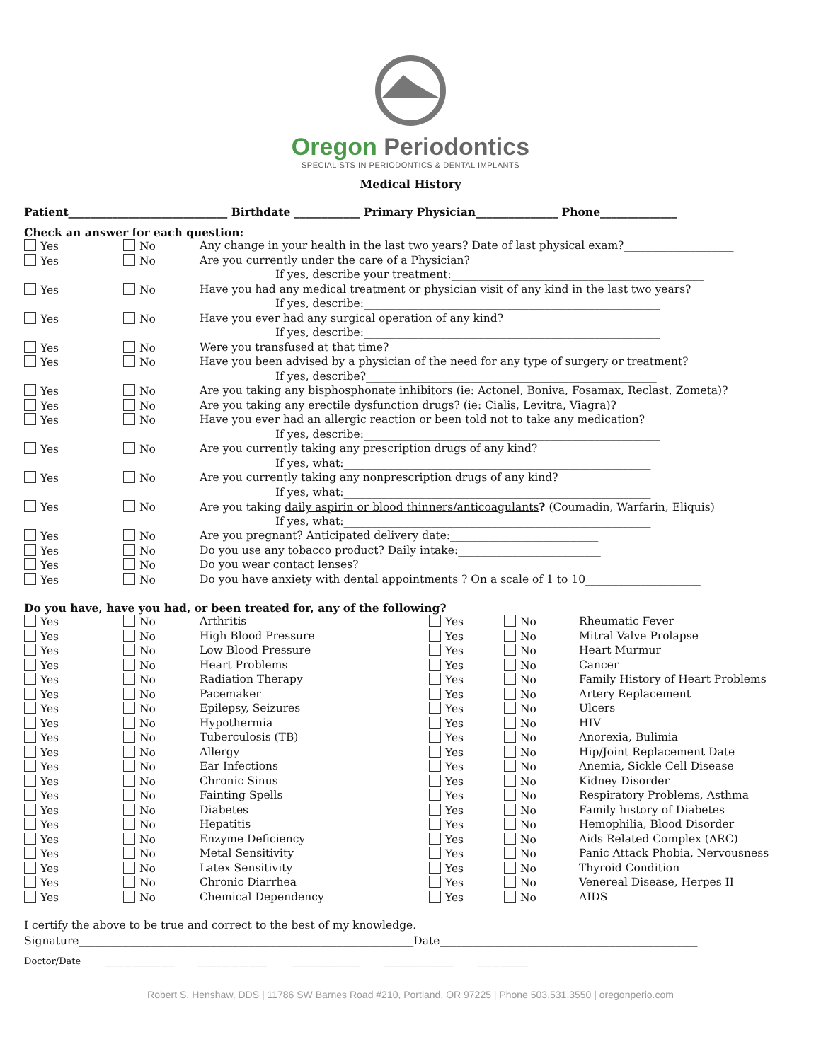Oregon Periodontics
SPECIALISTS IN PERIODONTICS & DENTAL IMPLANTS
Medical History
Patient_____________________________ Birthdate ____________ Primary Physician_______________ Phone______________
Check an answer for each question:
| Yes | No | Any change in your health in the last two years? Date of last physical exam?____________________ |
| Yes | No | Are you currently under the care of a Physician? |
| | | If yes, describe your treatment:______________________________________________ |
| Yes | No | Have you had any medical treatment or physician visit of any kind in the last two years? |
| | | If yes, describe:______________________________________________________ |
| Yes | No | Have you ever had any surgical operation of any kind? |
| | | If yes, describe:______________________________________________________ |
| Yes | No | Were you transfused at that time? |
| Yes | No | Have you been advised by a physician of the need for any type of surgery or treatment? |
| | | If yes, describe?_____________________________________________________ |
| Yes | No | Are you taking any bisphosphonate inhibitors (ie: Actonel, Boniva, Fosamax, Reclast, Zometa)? |
| Yes | No | Are you taking any erectile dysfunction drugs? (ie: Cialis, Levitra, Viagra)? |
| Yes | No | Have you ever had an allergic reaction or been told not to take any medication? |
| | | If yes, describe:______________________________________________________ |
| Yes | No | Are you currently taking any prescription drugs of any kind? |
| | | If yes, what:________________________________________________________ |
| Yes | No | Are you currently taking any nonprescription drugs of any kind? |
| | | If yes, what:________________________________________________________ |
| Yes | No | Are you taking daily aspirin or blood thinners/anticoagulants ? (Coumadin, Warfarin, Eliquis) |
| | | If yes, what:________________________________________________________ |
| Yes | No | Are you pregnant? Anticipated delivery date:___________________________ |
| Yes | No | Do you use any tobacco product? Daily intake:__________________________ |
| Yes | No | Do you wear contact lenses? |
| Yes | No | Do you have anxiety with dental appointments ? On a scale of 1 to 10_____________________ |
Do you have, have you had, or been treated for, any of the following?
| Yes | No | Arthritis | Yes | No | Rheumatic Fever |
| Yes | No | High Blood Pressure | Yes | No | Mitral Valve Prolapse |
| Yes | No | Low Blood Pressure | Yes | No | Heart Murmur |
| Yes | No | Heart Problems | Yes | No | Cancer |
| Yes | No | Radiation Therapy | Yes | No | Family History of Heart Problems |
| Yes | No | Pacemaker | Yes | No | Artery Replacement |
| Yes | No | Epilepsy, Seizures | Yes | No | Ulcers |
| Yes | No | Hypothermia | Yes | No | HIV |
| Yes | No | Tuberculosis (TB) | Yes | No | Anorexia, Bulimia |
| Yes | No | Allergy | Yes | No | Hip/Joint Replacement Date______ |
| Yes | No | Ear Infections | Yes | No | Anemia, Sickle Cell Disease |
| Yes | No | Chronic Sinus | Yes | No | Kidney Disorder |
| Yes | No | Fainting Spells | Yes | No | Respiratory Problems, Asthma |
| Yes | No | Diabetes | Yes | No | Family history of Diabetes |
| Yes | No | Hepatitis | Yes | No | Hemophilia, Blood Disorder |
| Yes | No | Enzyme Deficiency | Yes | No | Aids Related Complex (ARC) |
| Yes | No | Metal Sensitivity | Yes | No | Panic Attack Phobia, Nervousness |
| Yes | No | Latex Sensitivity | Yes | No | Thyroid Condition |
| Yes | No | Chronic Diarrhea | Yes | No | Venereal Disease, Herpes II |
| Yes | No | Chemical Dependency | Yes | No | AIDS |
I certify the above to be true and correct to the best of my knowledge.
Signature_____________________________________________________________Date_______________________________________________
Doctor/Date _______________ _______________ _______________ _______________ ___________
Robert S. Henshaw, DDS | 11786 SW Barnes Road #210, Portland, OR 97225 | Phone 503.531.3550 | oregonperio.com